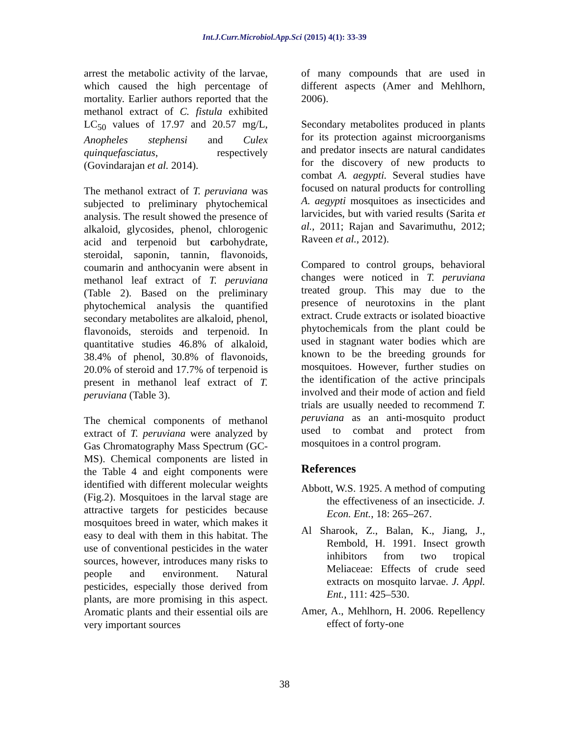Int.J.Curr.Microbiol.App.Sci (2015) 4(1): 33-39
arrest the metabolic activity of the larvae, which caused the high percentage of mortality. Earlier authors reported that the methanol extract of C. fistula exhibited LC<sub>50</sub> values of 17.97 and 20.57 mg/L, Anopheles stephensi and Culex quinquefasciatus, respectively (Govindarajan et al. 2014).
The methanol extract of T. peruviana was subjected to preliminary phytochemical analysis. The result showed the presence of alkaloid, glycosides, phenol, chlorogenic acid and terpenoid but carbohydrate, steroidal, saponin, tannin, flavonoids, coumarin and anthocyanin were absent in methanol leaf extract of T. peruviana (Table 2). Based on the preliminary phytochemical analysis the quantified secondary metabolites are alkaloid, phenol, flavonoids, steroids and terpenoid. In quantitative studies 46.8% of alkaloid, 38.4% of phenol, 30.8% of flavonoids, 20.0% of steroid and 17.7% of terpenoid is present in methanol leaf extract of T. peruviana (Table 3).
The chemical components of methanol extract of T. peruviana were analyzed by Gas Chromatography Mass Spectrum (GC-MS). Chemical components are listed in the Table 4 and eight components were identified with different molecular weights (Fig.2). Mosquitoes in the larval stage are attractive targets for pesticides because mosquitoes breed in water, which makes it easy to deal with them in this habitat. The use of conventional pesticides in the water sources, however, introduces many risks to people and environment. Natural pesticides, especially those derived from plants, are more promising in this aspect. Aromatic plants and their essential oils are very important sources
of many compounds that are used in different aspects (Amer and Mehlhorn, 2006).
Secondary metabolites produced in plants for its protection against microorganisms and predator insects are natural candidates for the discovery of new products to combat A. aegypti. Several studies have focused on natural products for controlling A. aegypti mosquitoes as insecticides and larvicides, but with varied results (Sarita et al., 2011; Rajan and Savarimuthu, 2012; Raveen et al., 2012).
Compared to control groups, behavioral changes were noticed in T. peruviana treated group. This may due to the presence of neurotoxins in the plant extract. Crude extracts or isolated bioactive phytochemicals from the plant could be used in stagnant water bodies which are known to be the breeding grounds for mosquitoes. However, further studies on the identification of the active principals involved and their mode of action and field trials are usually needed to recommend T. peruviana as an anti-mosquito product used to combat and protect from mosquitoes in a control program.
References
Abbott, W.S. 1925. A method of computing the effectiveness of an insecticide. J. Econ. Ent., 18: 265–267.
Al Sharook, Z., Balan, K., Jiang, J., Rembold, H. 1991. Insect growth inhibitors from two tropical Meliaceae: Effects of crude seed extracts on mosquito larvae. J. Appl. Ent., 111: 425–530.
Amer, A., Mehlhorn, H. 2006. Repellency effect of forty-one
38